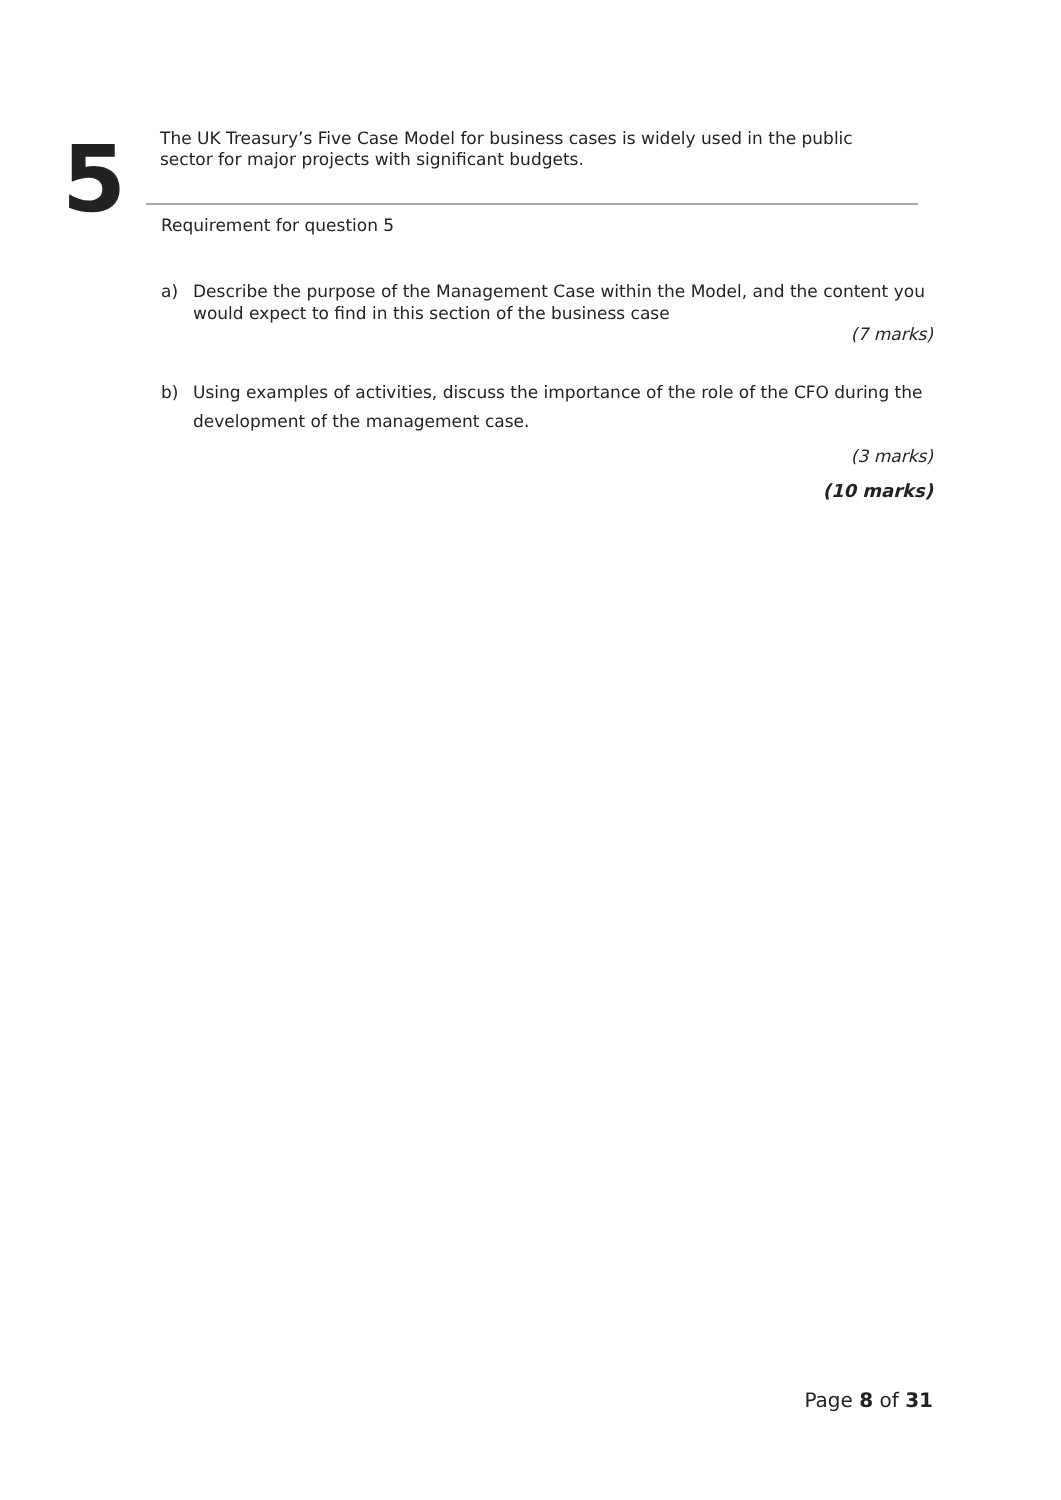5
The UK Treasury’s Five Case Model for business cases is widely used in the public
sector for major projects with significant budgets.
Requirement for question 5
a) Describe the purpose of the Management Case within the Model, and the content you would expect to find in this section of the business case
(7 marks)
b) Using examples of activities, discuss the importance of the role of the CFO during the development of the management case.
(3 marks)
(10 marks)
Page 8 of 31